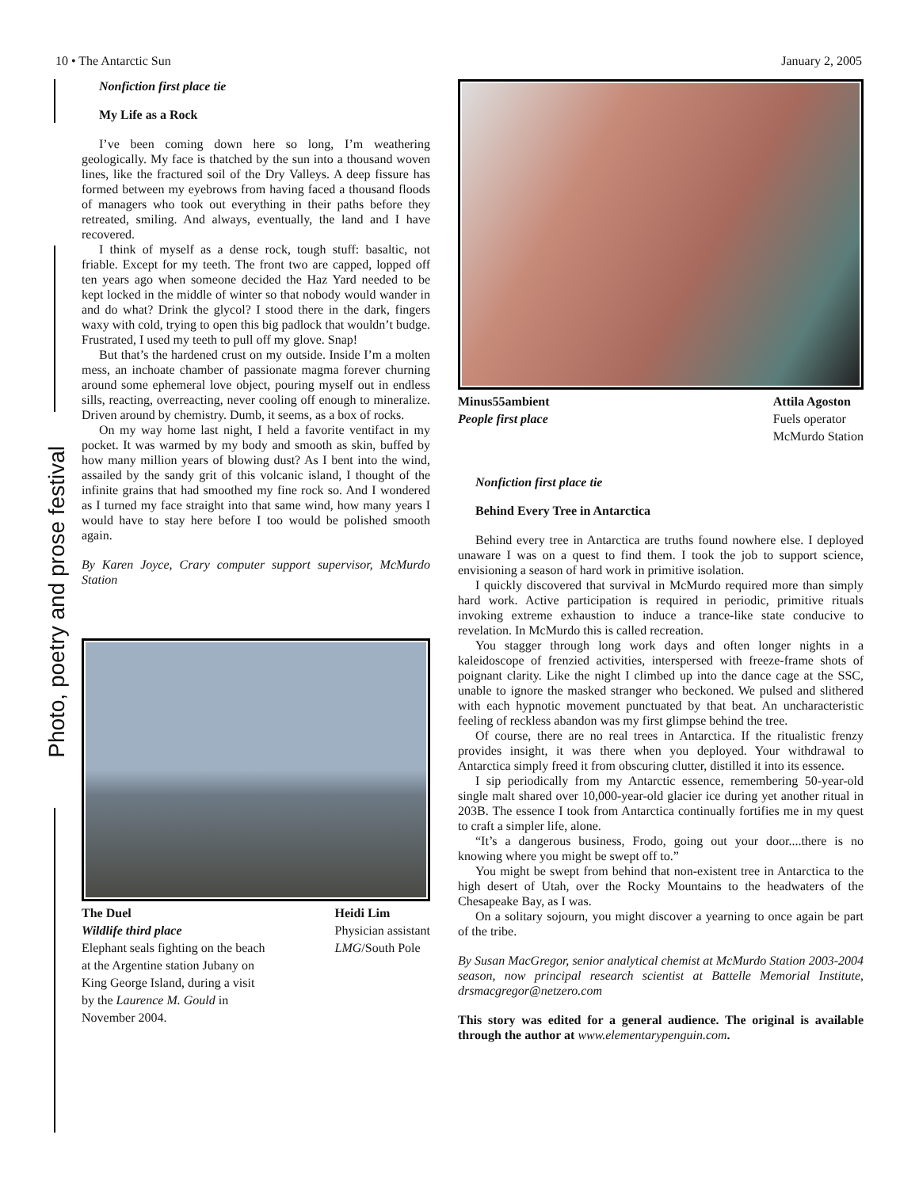10 • The Antarctic Sun January 2, 2005
Photo, poetry and prose festival
Nonfiction first place tie
My Life as a Rock
I’ve been coming down here so long, I’m weathering geologically. My face is thatched by the sun into a thousand woven lines, like the fractured soil of the Dry Valleys. A deep fissure has formed between my eyebrows from having faced a thousand floods of managers who took out everything in their paths before they retreated, smiling. And always, eventually, the land and I have recovered.
I think of myself as a dense rock, tough stuff: basaltic, not friable. Except for my teeth. The front two are capped, lopped off ten years ago when someone decided the Haz Yard needed to be kept locked in the middle of winter so that nobody would wander in and do what? Drink the glycol? I stood there in the dark, fingers waxy with cold, trying to open this big padlock that wouldn’t budge. Frustrated, I used my teeth to pull off my glove. Snap!
But that’s the hardened crust on my outside. Inside I’m a molten mess, an inchoate chamber of passionate magma forever churning around some ephemeral love object, pouring myself out in endless sills, reacting, overreacting, never cooling off enough to mineralize. Driven around by chemistry. Dumb, it seems, as a box of rocks.
On my way home last night, I held a favorite ventifact in my pocket. It was warmed by my body and smooth as skin, buffed by how many million years of blowing dust? As I bent into the wind, assailed by the sandy grit of this volcanic island, I thought of the infinite grains that had smoothed my fine rock so. And I wondered as I turned my face straight into that same wind, how many years I would have to stay here before I too would be polished smooth again.
By Karen Joyce, Crary computer support supervisor, McMurdo Station
The Duel
Wildlife third place
Elephant seals fighting on the beach
at the Argentine station Jubany on
King George Island, during a visit
by the Laurence M. Gould in
November 2004.
Heidi Lim
Physician assistant
LMG/South Pole
Minus55ambient
People first place
Attila Agoston
Fuels operator
McMurdo Station
Nonfiction first place tie
Behind Every Tree in Antarctica
Behind every tree in Antarctica are truths found nowhere else. I deployed unaware I was on a quest to find them. I took the job to support science, envisioning a season of hard work in primitive isolation.
I quickly discovered that survival in McMurdo required more than simply hard work. Active participation is required in periodic, primitive rituals invoking extreme exhaustion to induce a trance-like state conducive to revelation. In McMurdo this is called recreation.
You stagger through long work days and often longer nights in a kaleidoscope of frenzied activities, interspersed with freeze-frame shots of poignant clarity. Like the night I climbed up into the dance cage at the SSC, unable to ignore the masked stranger who beckoned. We pulsed and slithered with each hypnotic movement punctuated by that beat. An uncharacteristic feeling of reckless abandon was my first glimpse behind the tree.
Of course, there are no real trees in Antarctica. If the ritualistic frenzy provides insight, it was there when you deployed. Your withdrawal to Antarctica simply freed it from obscuring clutter, distilled it into its essence.
I sip periodically from my Antarctic essence, remembering 50-year-old single malt shared over 10,000-year-old glacier ice during yet another ritual in 203B. The essence I took from Antarctica continually fortifies me in my quest to craft a simpler life, alone.
“It’s a dangerous business, Frodo, going out your door....there is no knowing where you might be swept off to.”
You might be swept from behind that non-existent tree in Antarctica to the high desert of Utah, over the Rocky Mountains to the headwaters of the Chesapeake Bay, as I was.
On a solitary sojourn, you might discover a yearning to once again be part of the tribe.
By Susan MacGregor, senior analytical chemist at McMurdo Station 2003-2004 season, now principal research scientist at Battelle Memorial Institute, drsmacgregor@netzero.com
This story was edited for a general audience. The original is available through the author at www.elementarypenguin.com.